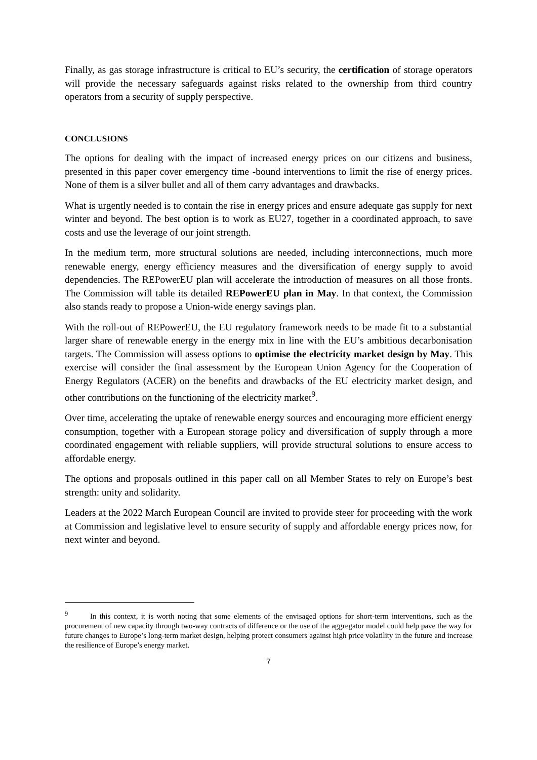Finally, as gas storage infrastructure is critical to EU’s security, the certification of storage operators will provide the necessary safeguards against risks related to the ownership from third country operators from a security of supply perspective.
CONCLUSIONS
The options for dealing with the impact of increased energy prices on our citizens and business, presented in this paper cover emergency time -bound interventions to limit the rise of energy prices. None of them is a silver bullet and all of them carry advantages and drawbacks.
What is urgently needed is to contain the rise in energy prices and ensure adequate gas supply for next winter and beyond. The best option is to work as EU27, together in a coordinated approach, to save costs and use the leverage of our joint strength.
In the medium term, more structural solutions are needed, including interconnections, much more renewable energy, energy efficiency measures and the diversification of energy supply to avoid dependencies. The REPowerEU plan will accelerate the introduction of measures on all those fronts. The Commission will table its detailed REPowerEU plan in May. In that context, the Commission also stands ready to propose a Union-wide energy savings plan.
With the roll-out of REPowerEU, the EU regulatory framework needs to be made fit to a substantial larger share of renewable energy in the energy mix in line with the EU’s ambitious decarbonisation targets. The Commission will assess options to optimise the electricity market design by May. This exercise will consider the final assessment by the European Union Agency for the Cooperation of Energy Regulators (ACER) on the benefits and drawbacks of the EU electricity market design, and other contributions on the functioning of the electricity market<sup>9</sup>.
Over time, accelerating the uptake of renewable energy sources and encouraging more efficient energy consumption, together with a European storage policy and diversification of supply through a more coordinated engagement with reliable suppliers, will provide structural solutions to ensure access to affordable energy.
The options and proposals outlined in this paper call on all Member States to rely on Europe’s best strength: unity and solidarity.
Leaders at the 2022 March European Council are invited to provide steer for proceeding with the work at Commission and legislative level to ensure security of supply and affordable energy prices now, for next winter and beyond.
<sup>9</sup> In this context, it is worth noting that some elements of the envisaged options for short-term interventions, such as the procurement of new capacity through two-way contracts of difference or the use of the aggregator model could help pave the way for future changes to Europe’s long-term market design, helping protect consumers against high price volatility in the future and increase the resilience of Europe’s energy market.
7